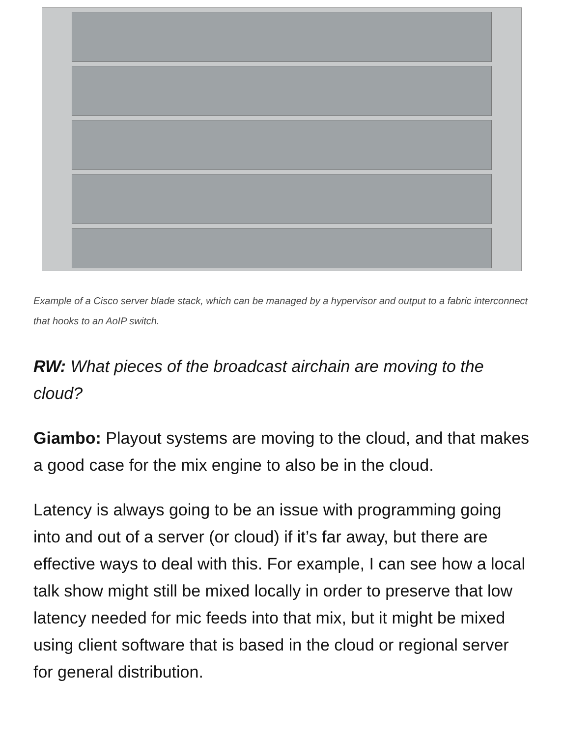Example of a Cisco server blade stack, which can be managed by a hypervisor and output to a fabric interconnect that hooks to an AoIP switch.
RW: What pieces of the broadcast airchain are moving to the cloud?
Giambo: Playout systems are moving to the cloud, and that makes a good case for the mix engine to also be in the cloud.
Latency is always going to be an issue with programming going into and out of a server (or cloud) if it’s far away, but there are effective ways to deal with this. For example, I can see how a local talk show might still be mixed locally in order to preserve that low latency needed for mic feeds into that mix, but it might be mixed using client software that is based in the cloud or regional server for general distribution.